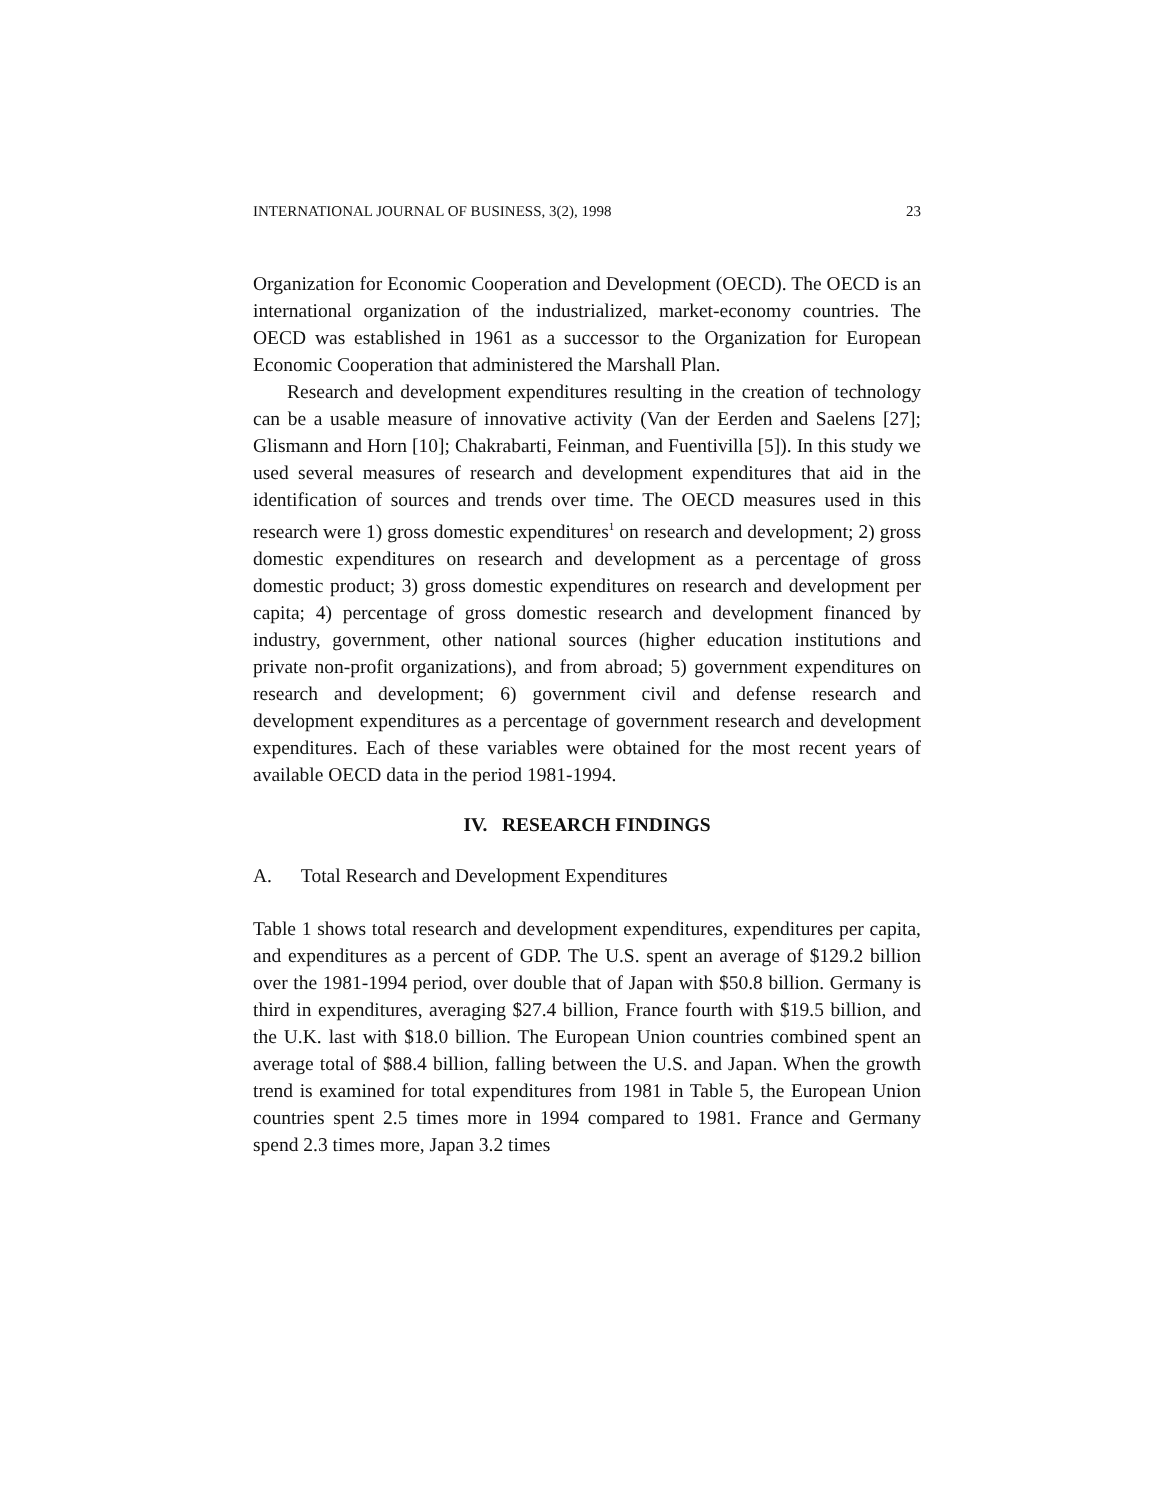INTERNATIONAL JOURNAL OF BUSINESS, 3(2), 1998 23
Organization for Economic Cooperation and Development (OECD). The OECD is an international organization of the industrialized, market-economy countries. The OECD was established in 1961 as a successor to the Organization for European Economic Cooperation that administered the Marshall Plan.
Research and development expenditures resulting in the creation of technology can be a usable measure of innovative activity (Van der Eerden and Saelens [27]; Glismann and Horn [10]; Chakrabarti, Feinman, and Fuentivilla [5]). In this study we used several measures of research and development expenditures that aid in the identification of sources and trends over time. The OECD measures used in this research were 1) gross domestic expenditures<sup>1</sup> on research and development; 2) gross domestic expenditures on research and development as a percentage of gross domestic product; 3) gross domestic expenditures on research and development per capita; 4) percentage of gross domestic research and development financed by industry, government, other national sources (higher education institutions and private non-profit organizations), and from abroad; 5) government expenditures on research and development; 6) government civil and defense research and development expenditures as a percentage of government research and development expenditures. Each of these variables were obtained for the most recent years of available OECD data in the period 1981-1994.
IV. RESEARCH FINDINGS
A. Total Research and Development Expenditures
Table 1 shows total research and development expenditures, expenditures per capita, and expenditures as a percent of GDP. The U.S. spent an average of $129.2 billion over the 1981-1994 period, over double that of Japan with $50.8 billion. Germany is third in expenditures, averaging $27.4 billion, France fourth with $19.5 billion, and the U.K. last with $18.0 billion. The European Union countries combined spent an average total of $88.4 billion, falling between the U.S. and Japan. When the growth trend is examined for total expenditures from 1981 in Table 5, the European Union countries spent 2.5 times more in 1994 compared to 1981. France and Germany spend 2.3 times more, Japan 3.2 times